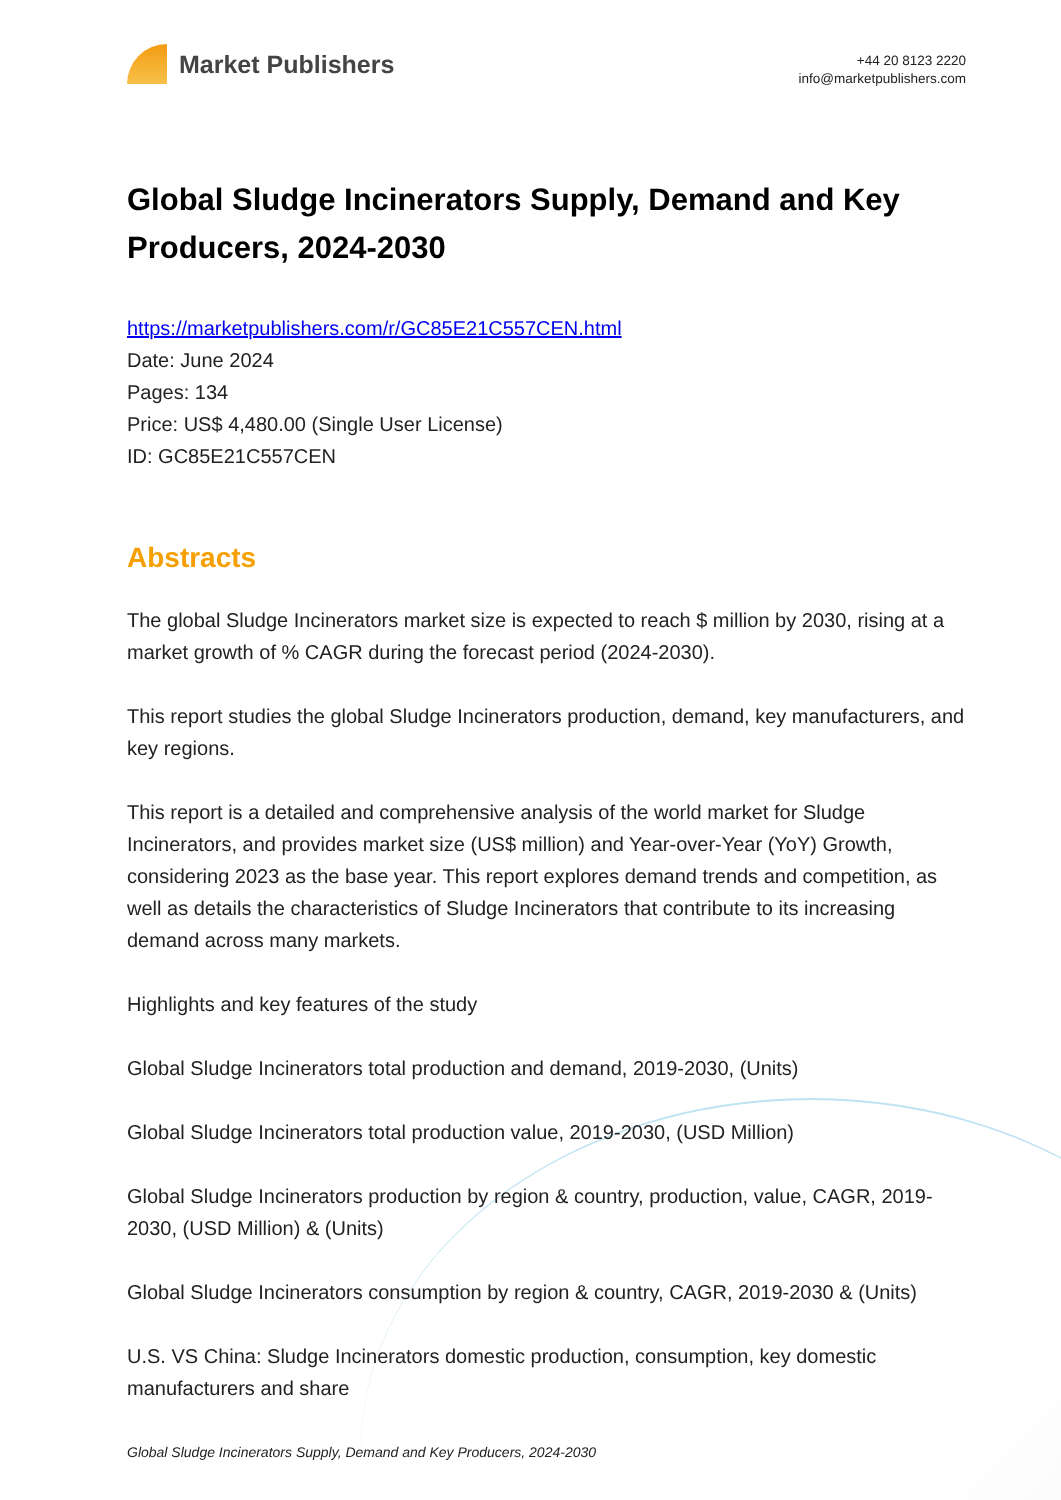Market Publishers
+44 20 8123 2220
info@marketpublishers.com
Global Sludge Incinerators Supply, Demand and Key Producers, 2024-2030
https://marketpublishers.com/r/GC85E21C557CEN.html
Date: June 2024
Pages: 134
Price: US$ 4,480.00 (Single User License)
ID: GC85E21C557CEN
Abstracts
The global Sludge Incinerators market size is expected to reach $ million by 2030, rising at a market growth of % CAGR during the forecast period (2024-2030).
This report studies the global Sludge Incinerators production, demand, key manufacturers, and key regions.
This report is a detailed and comprehensive analysis of the world market for Sludge Incinerators, and provides market size (US$ million) and Year-over-Year (YoY) Growth, considering 2023 as the base year. This report explores demand trends and competition, as well as details the characteristics of Sludge Incinerators that contribute to its increasing demand across many markets.
Highlights and key features of the study
Global Sludge Incinerators total production and demand, 2019-2030, (Units)
Global Sludge Incinerators total production value, 2019-2030, (USD Million)
Global Sludge Incinerators production by region & country, production, value, CAGR, 2019-2030, (USD Million) & (Units)
Global Sludge Incinerators consumption by region & country, CAGR, 2019-2030 & (Units)
U.S. VS China: Sludge Incinerators domestic production, consumption, key domestic manufacturers and share
Global Sludge Incinerators Supply, Demand and Key Producers, 2024-2030